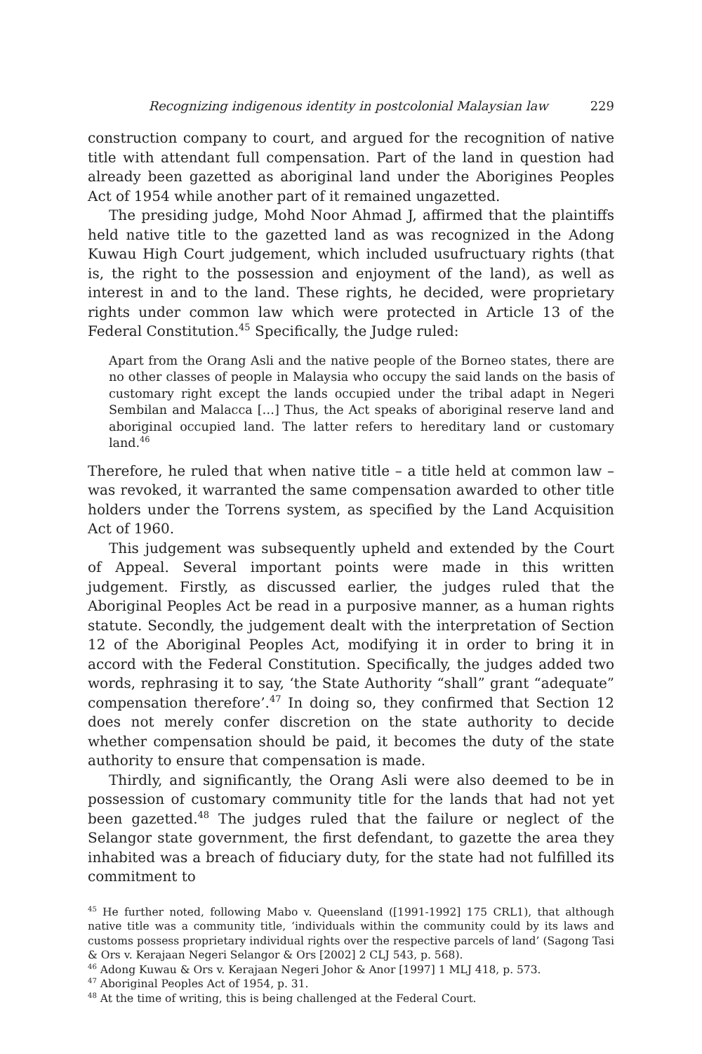Recognizing indigenous identity in postcolonial Malaysian law 229
construction company to court, and argued for the recognition of native title with attendant full compensation. Part of the land in question had already been gazetted as aboriginal land under the Aborigines Peoples Act of 1954 while another part of it remained ungazetted.
The presiding judge, Mohd Noor Ahmad J, affirmed that the plaintiffs held native title to the gazetted land as was recognized in the Adong Kuwau High Court judgement, which included usufructuary rights (that is, the right to the possession and enjoyment of the land), as well as interest in and to the land. These rights, he decided, were proprietary rights under common law which were protected in Article 13 of the Federal Constitution.<sup>45</sup> Specifically, the Judge ruled:
Apart from the Orang Asli and the native people of the Borneo states, there are no other classes of people in Malaysia who occupy the said lands on the basis of customary right except the lands occupied under the tribal adapt in Negeri Sembilan and Malacca […] Thus, the Act speaks of aboriginal reserve land and aboriginal occupied land. The latter refers to hereditary land or customary land.<sup>46</sup>
Therefore, he ruled that when native title – a title held at common law – was revoked, it warranted the same compensation awarded to other title holders under the Torrens system, as specified by the Land Acquisition Act of 1960.
This judgement was subsequently upheld and extended by the Court of Appeal. Several important points were made in this written judgement. Firstly, as discussed earlier, the judges ruled that the Aboriginal Peoples Act be read in a purposive manner, as a human rights statute. Secondly, the judgement dealt with the interpretation of Section 12 of the Aboriginal Peoples Act, modifying it in order to bring it in accord with the Federal Constitution. Specifically, the judges added two words, rephrasing it to say, ‘the State Authority “shall” grant “adequate” compensation therefore’.<sup>47</sup> In doing so, they confirmed that Section 12 does not merely confer discretion on the state authority to decide whether compensation should be paid, it becomes the duty of the state authority to ensure that compensation is made.
Thirdly, and significantly, the Orang Asli were also deemed to be in possession of customary community title for the lands that had not yet been gazetted.<sup>48</sup> The judges ruled that the failure or neglect of the Selangor state government, the first defendant, to gazette the area they inhabited was a breach of fiduciary duty, for the state had not fulfilled its commitment to
<sup>45</sup> He further noted, following Mabo v. Queensland ([1991-1992] 175 CRL1), that although native title was a community title, ‘individuals within the community could by its laws and customs possess proprietary individual rights over the respective parcels of land’ (Sagong Tasi & Ors v. Kerajaan Negeri Selangor & Ors [2002] 2 CLJ 543, p. 568).
<sup>46</sup> Adong Kuwau & Ors v. Kerajaan Negeri Johor & Anor [1997] 1 MLJ 418, p. 573.
<sup>47</sup> Aboriginal Peoples Act of 1954, p. 31.
<sup>48</sup> At the time of writing, this is being challenged at the Federal Court.